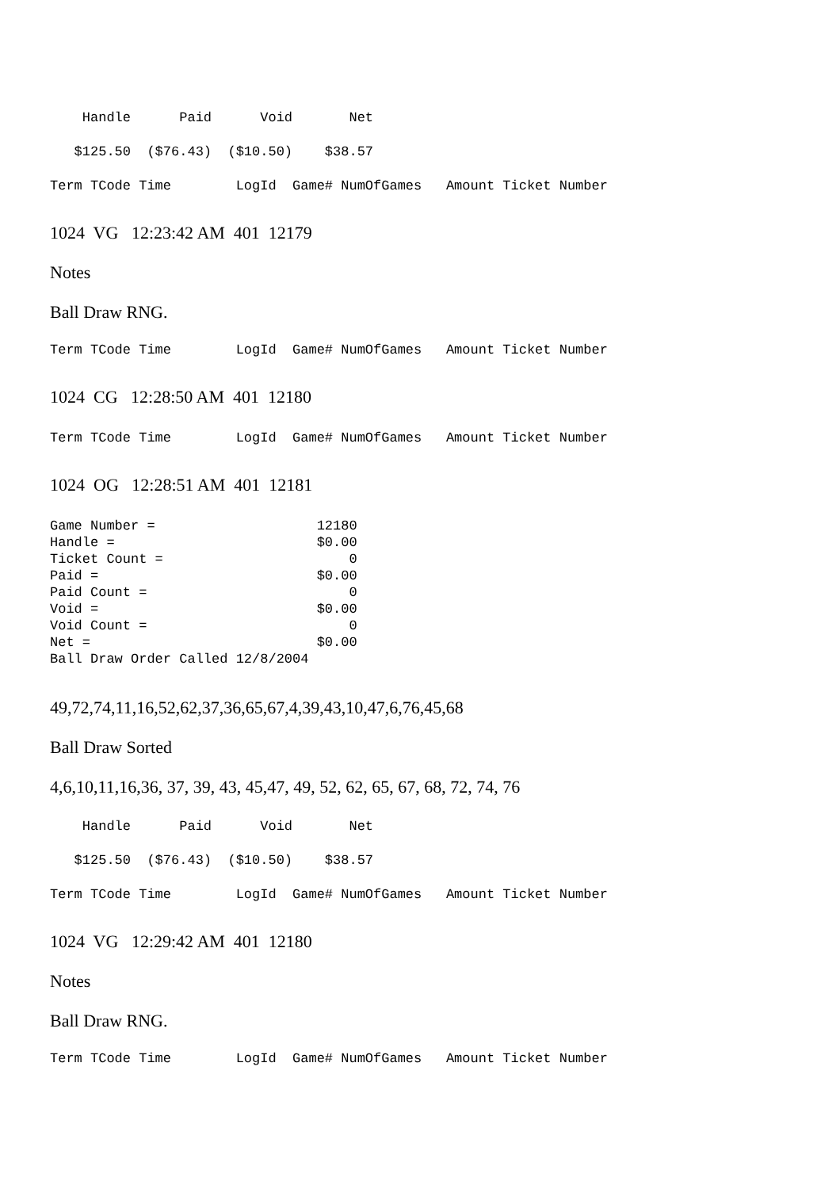Handle      Paid      Void       Net
   $125.50  ($76.43)  ($10.50)    $38.57
Term TCode Time        LogId  Game# NumOfGames   Amount Ticket Number
1024 VG 12:23:42 AM 401 12179
Notes
Ball Draw RNG.
Term TCode Time        LogId  Game# NumOfGames   Amount Ticket Number
1024 CG 12:28:50 AM 401 12180
Term TCode Time        LogId  Game# NumOfGames   Amount Ticket Number
1024 OG 12:28:51 AM 401 12181
Game Number =                    12180
Handle =                         $0.00
Ticket Count =                       0
Paid =                           $0.00
Paid Count =                         0
Void =                           $0.00
Void Count =                         0
Net =                            $0.00
Ball Draw Order Called 12/8/2004
49,72,74,11,16,52,62,37,36,65,67,4,39,43,10,47,6,76,45,68
Ball Draw Sorted
4,6,10,11,16,36, 37, 39, 43, 45,47, 49, 52, 62, 65, 67, 68, 72, 74, 76
    Handle      Paid      Void       Net
   $125.50  ($76.43)  ($10.50)    $38.57
Term TCode Time        LogId  Game# NumOfGames   Amount Ticket Number
1024 VG 12:29:42 AM 401 12180
Notes
Ball Draw RNG.
Term TCode Time        LogId  Game# NumOfGames   Amount Ticket Number